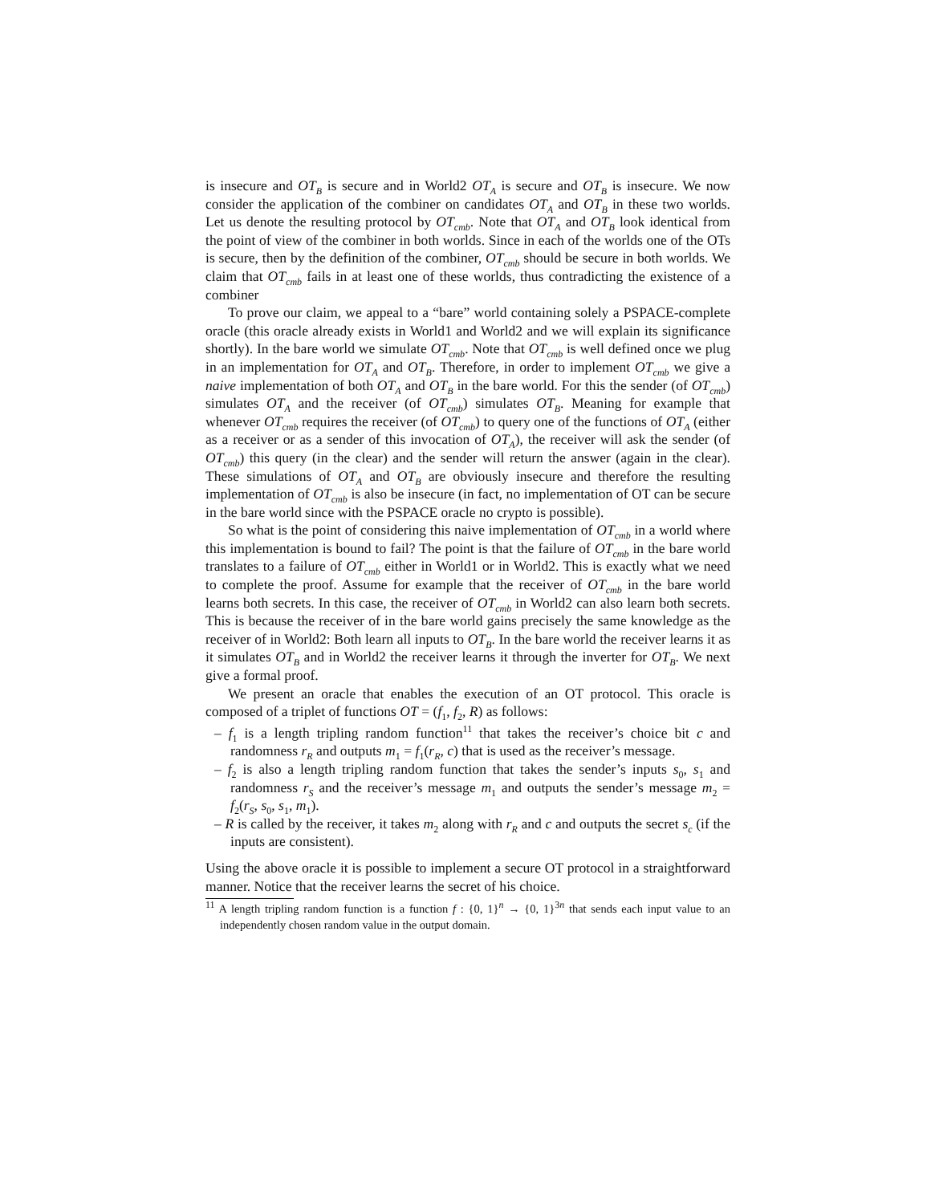is insecure and OT<sub>B</sub> is secure and in World2 OT<sub>A</sub> is secure and OT<sub>B</sub> is insecure. We now consider the application of the combiner on candidates OT<sub>A</sub> and OT<sub>B</sub> in these two worlds. Let us denote the resulting protocol by OT<sub>cmb</sub>. Note that OT<sub>A</sub> and OT<sub>B</sub> look identical from the point of view of the combiner in both worlds. Since in each of the worlds one of the OTs is secure, then by the definition of the combiner, OT<sub>cmb</sub> should be secure in both worlds. We claim that OT<sub>cmb</sub> fails in at least one of these worlds, thus contradicting the existence of a combiner
To prove our claim, we appeal to a “bare” world containing solely a PSPACE-complete oracle (this oracle already exists in World1 and World2 and we will explain its significance shortly). In the bare world we simulate OT<sub>cmb</sub>. Note that OT<sub>cmb</sub> is well defined once we plug in an implementation for OT<sub>A</sub> and OT<sub>B</sub>. Therefore, in order to implement OT<sub>cmb</sub> we give a naive implementation of both OT<sub>A</sub> and OT<sub>B</sub> in the bare world. For this the sender (of OT<sub>cmb</sub>) simulates OT<sub>A</sub> and the receiver (of OT<sub>cmb</sub>) simulates OT<sub>B</sub>. Meaning for example that whenever OT<sub>cmb</sub> requires the receiver (of OT<sub>cmb</sub>) to query one of the functions of OT<sub>A</sub> (either as a receiver or as a sender of this invocation of OT<sub>A</sub>), the receiver will ask the sender (of OT<sub>cmb</sub>) this query (in the clear) and the sender will return the answer (again in the clear). These simulations of OT<sub>A</sub> and OT<sub>B</sub> are obviously insecure and therefore the resulting implementation of OT<sub>cmb</sub> is also be insecure (in fact, no implementation of OT can be secure in the bare world since with the PSPACE oracle no crypto is possible).
So what is the point of considering this naive implementation of OT<sub>cmb</sub> in a world where this implementation is bound to fail? The point is that the failure of OT<sub>cmb</sub> in the bare world translates to a failure of OT<sub>cmb</sub> either in World1 or in World2. This is exactly what we need to complete the proof. Assume for example that the receiver of OT<sub>cmb</sub> in the bare world learns both secrets. In this case, the receiver of OT<sub>cmb</sub> in World2 can also learn both secrets. This is because the receiver of in the bare world gains precisely the same knowledge as the receiver of in World2: Both learn all inputs to OT<sub>B</sub>. In the bare world the receiver learns it as it simulates OT<sub>B</sub> and in World2 the receiver learns it through the inverter for OT<sub>B</sub>. We next give a formal proof.
We present an oracle that enables the execution of an OT protocol. This oracle is composed of a triplet of functions OT = (f<sub>1</sub>, f<sub>2</sub>, R) as follows:
– f<sub>1</sub> is a length tripling random function<sup>11</sup> that takes the receiver’s choice bit c and randomness r<sub>R</sub> and outputs m<sub>1</sub> = f<sub>1</sub>(r<sub>R</sub>, c) that is used as the receiver’s message.
– f<sub>2</sub> is also a length tripling random function that takes the sender’s inputs s<sub>0</sub>, s<sub>1</sub> and randomness r<sub>S</sub> and the receiver’s message m<sub>1</sub> and outputs the sender’s message m<sub>2</sub> = f<sub>2</sub>(r<sub>S</sub>, s<sub>0</sub>, s<sub>1</sub>, m<sub>1</sub>).
– R is called by the receiver, it takes m<sub>2</sub> along with r<sub>R</sub> and c and outputs the secret s<sub>c</sub> (if the inputs are consistent).
Using the above oracle it is possible to implement a secure OT protocol in a straightforward manner. Notice that the receiver learns the secret of his choice.
<sup>11</sup> A length tripling random function is a function f : {0, 1}<sup>n</sup> → {0, 1}<sup>3n</sup> that sends each input value to an independently chosen random value in the output domain.